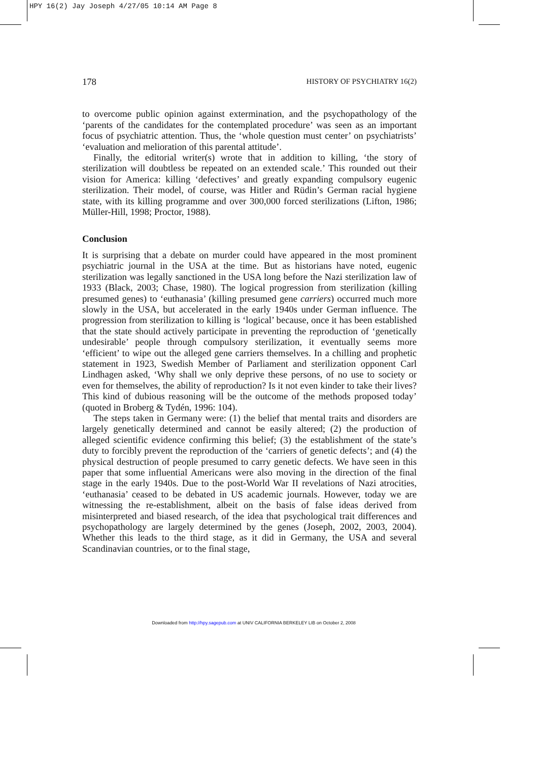HPY 16(2) Jay Joseph 4/27/05 10:14 AM Page 8
178 HISTORY OF PSYCHIATRY 16(2)
to overcome public opinion against extermination, and the psychopathology of the ‘parents of the candidates for the contemplated procedure’ was seen as an important focus of psychiatric attention. Thus, the ‘whole question must center’ on psychiatrists’ ‘evaluation and melioration of this parental attitude’.
Finally, the editorial writer(s) wrote that in addition to killing, ‘the story of sterilization will doubtless be repeated on an extended scale.’ This rounded out their vision for America: killing ‘defectives’ and greatly expanding compulsory eugenic sterilization. Their model, of course, was Hitler and Rüdin’s German racial hygiene state, with its killing programme and over 300,000 forced sterilizations (Lifton, 1986; Müller-Hill, 1998; Proctor, 1988).
Conclusion
It is surprising that a debate on murder could have appeared in the most prominent psychiatric journal in the USA at the time. But as historians have noted, eugenic sterilization was legally sanctioned in the USA long before the Nazi sterilization law of 1933 (Black, 2003; Chase, 1980). The logical progression from sterilization (killing presumed genes) to ‘euthanasia’ (killing presumed gene carriers) occurred much more slowly in the USA, but accelerated in the early 1940s under German influence. The progression from sterilization to killing is ‘logical’ because, once it has been established that the state should actively participate in preventing the reproduction of ‘genetically undesirable’ people through compulsory sterilization, it eventually seems more ‘efficient’ to wipe out the alleged gene carriers themselves. In a chilling and prophetic statement in 1923, Swedish Member of Parliament and sterilization opponent Carl Lindhagen asked, ‘Why shall we only deprive these persons, of no use to society or even for themselves, the ability of reproduction? Is it not even kinder to take their lives? This kind of dubious reasoning will be the outcome of the methods proposed today’ (quoted in Broberg & Tydén, 1996: 104).
The steps taken in Germany were: (1) the belief that mental traits and disorders are largely genetically determined and cannot be easily altered; (2) the production of alleged scientific evidence confirming this belief; (3) the establishment of the state’s duty to forcibly prevent the reproduction of the ‘carriers of genetic defects’; and (4) the physical destruction of people presumed to carry genetic defects. We have seen in this paper that some influential Americans were also moving in the direction of the final stage in the early 1940s. Due to the post-World War II revelations of Nazi atrocities, ‘euthanasia’ ceased to be debated in US academic journals. However, today we are witnessing the re-establishment, albeit on the basis of false ideas derived from misinterpreted and biased research, of the idea that psychological trait differences and psychopathology are largely determined by the genes (Joseph, 2002, 2003, 2004). Whether this leads to the third stage, as it did in Germany, the USA and several Scandinavian countries, or to the final stage,
Downloaded from http://hpy.sagepub.com at UNIV CALIFORNIA BERKELEY LIB on October 2, 2008